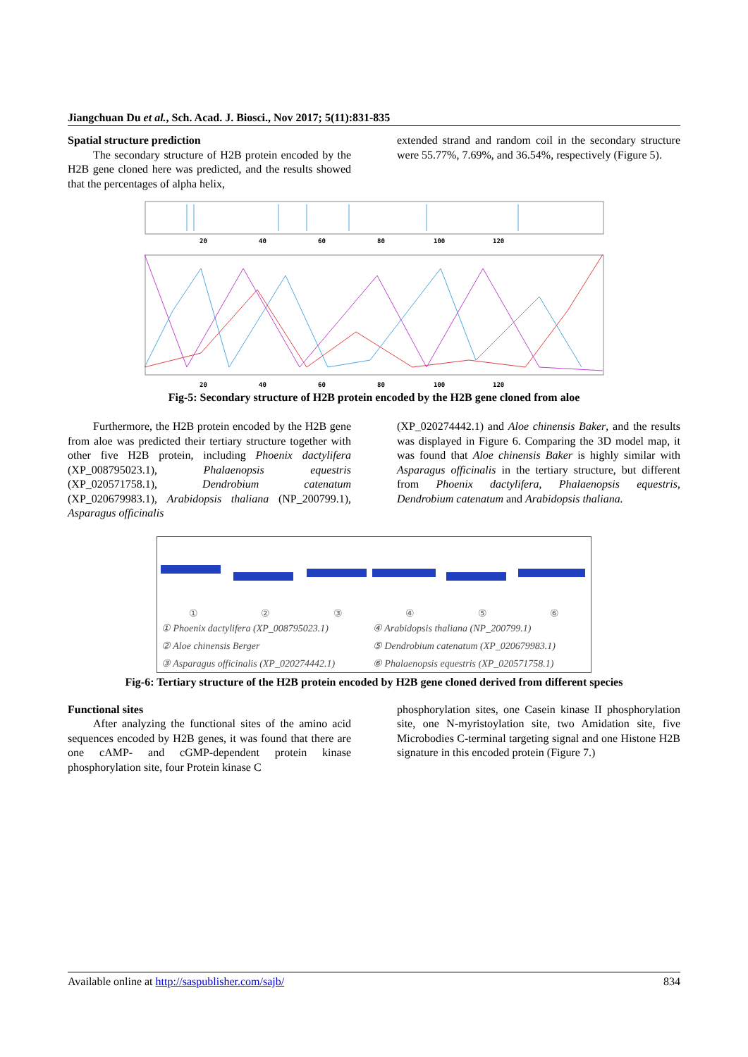Jiangchuan Du et al., Sch. Acad. J. Biosci., Nov 2017; 5(11):831-835
Spatial structure prediction
The secondary structure of H2B protein encoded by the H2B gene cloned here was predicted, and the results showed that the percentages of alpha helix,
extended strand and random coil in the secondary structure were 55.77%, 7.69%, and 36.54%, respectively (Figure 5).
20
40
60
80
100
120
20
40
60
80
100
120
Fig-5: Secondary structure of H2B protein encoded by the H2B gene cloned from aloe
Furthermore, the H2B protein encoded by the H2B gene from aloe was predicted their tertiary structure together with other five H2B protein, including Phoenix dactylifera (XP_008795023.1), Phalaenopsis equestris (XP_020571758.1), Dendrobium catenatum (XP_020679983.1), Arabidopsis thaliana (NP_200799.1), Asparagus officinalis
(XP_020274442.1) and Aloe chinensis Baker, and the results was displayed in Figure 6. Comparing the 3D model map, it was found that Aloe chinensis Baker is highly similar with Asparagus officinalis in the tertiary structure, but different from Phoenix dactylifera, Phalaenopsis equestris, Dendrobium catenatum and Arabidopsis thaliana.
① ② ③ ④ ⑤ ⑥
| ① Phoenix dactylifera (XP_008795023.1) | ④ Arabidopsis thaliana (NP_200799.1) |
| ② Aloe chinensis Berger | ⑤ Dendrobium catenatum (XP_020679983.1) |
| ③ Asparagus officinalis (XP_020274442.1) | ⑥ Phalaenopsis equestris (XP_020571758.1) |
Fig-6: Tertiary structure of the H2B protein encoded by H2B gene cloned derived from different species
Functional sites
After analyzing the functional sites of the amino acid sequences encoded by H2B genes, it was found that there are one cAMP- and cGMP-dependent protein kinase phosphorylation site, four Protein kinase C
phosphorylation sites, one Casein kinase II phosphorylation site, one N-myristoylation site, two Amidation site, five Microbodies C-terminal targeting signal and one Histone H2B signature in this encoded protein (Figure 7.)
Available online at http://saspublisher.com/sajb/ 834